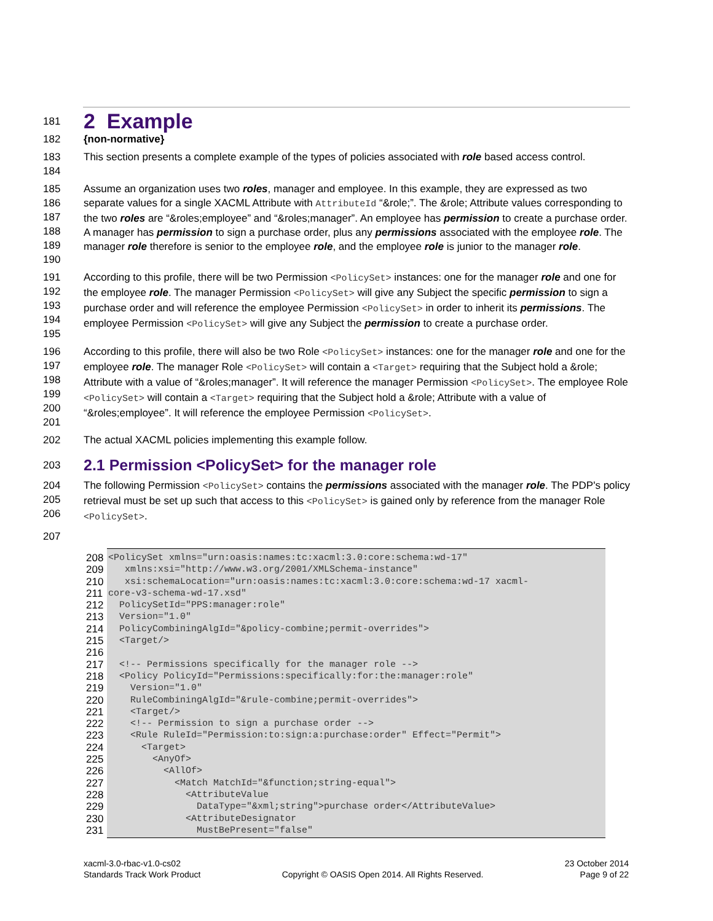181
2 Example
182 {non-normative}
183
184 This section presents a complete example of the types of policies associated with role based access control.
185
186
187
188
189
190 Assume an organization uses two roles, manager and employee. In this example, they are expressed as two separate values for a single XACML Attribute with AttributeId “&role;”. The &role; Attribute values corresponding to the two roles are “&roles;employee” and “&roles;manager”. An employee has permission to create a purchase order. A manager has permission to sign a purchase order, plus any permissions associated with the employee role. The manager role therefore is senior to the employee role, and the employee role is junior to the manager role.
191
192
193
194
195 According to this profile, there will be two Permission <PolicySet> instances: one for the manager role and one for the employee role. The manager Permission <PolicySet> will give any Subject the specific permission to sign a purchase order and will reference the employee Permission <PolicySet> in order to inherit its permissions. The employee Permission <PolicySet> will give any Subject the permission to create a purchase order.
196
197
198
199
200
201 According to this profile, there will also be two Role <PolicySet> instances: one for the manager role and one for the employee role. The manager Role <PolicySet> will contain a <Target> requiring that the Subject hold a &role; Attribute with a value of “&roles;manager”. It will reference the manager Permission <PolicySet>. The employee Role <PolicySet> will contain a <Target> requiring that the Subject hold a &role; Attribute with a value of “&roles;employee”. It will reference the employee Permission <PolicySet>.
202 The actual XACML policies implementing this example follow.
203
2.1 Permission <PolicySet> for the manager role
204
205
206 The following Permission <PolicySet> contains the permissions associated with the manager role. The PDP's policy retrieval must be set up such that access to this <PolicySet> is gained only by reference from the manager Role <PolicySet>.
207
208
<PolicySet xmlns="urn:oasis:names:tc:xacml:3.0:core:schema:wd-17"
209
   xmlns:xsi="http://www.w3.org/2001/XMLSchema-instance"
210
   xsi:schemaLocation="urn:oasis:names:tc:xacml:3.0:core:schema:wd-17 xacml-
211
core-v3-schema-wd-17.xsd"
212
  PolicySetId="PPS:manager:role"
213
  Version="1.0"
214
  PolicyCombiningAlgId="&policy-combine;permit-overrides">
215
  <Target/>
216
 
217
  <!-- Permissions specifically for the manager role -->
218
  <Policy PolicyId="Permissions:specifically:for:the:manager:role"
219
    Version="1.0"
220
    RuleCombiningAlgId="&rule-combine;permit-overrides">
221
    <Target/>
222
    <!-- Permission to sign a purchase order -->
223
    <Rule RuleId="Permission:to:sign:a:purchase:order" Effect="Permit">
224
      <Target>
225
        <AnyOf>
226
          <AllOf>
227
            <Match MatchId="&function;string-equal">
228
              <AttributeValue
229
                DataType="&xml;string">purchase order</AttributeValue>
230
              <AttributeDesignator
231
                MustBePresent="false"
xacml-3.0-rbac-v1.0-cs02
Standards Track Work Product
Copyright © OASIS Open 2014. All Rights Reserved.
23 October 2014
Page 9 of 22